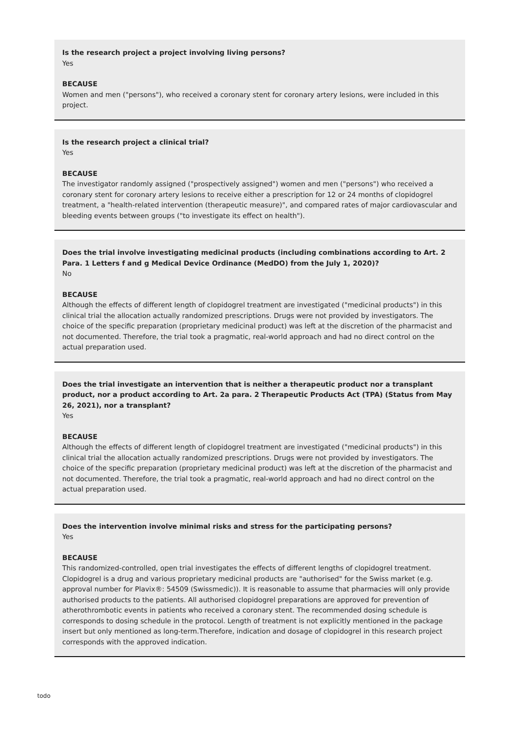Is the research project a project involving living persons?
Yes
BECAUSE
Women and men ("persons"), who received a coronary stent for coronary artery lesions, were included in this project.
Is the research project a clinical trial?
Yes
BECAUSE
The investigator randomly assigned ("prospectively assigned") women and men ("persons") who received a coronary stent for coronary artery lesions to receive either a prescription for 12 or 24 months of clopidogrel treatment, a "health-related intervention (therapeutic measure)", and compared rates of major cardiovascular and bleeding events between groups ("to investigate its effect on health").
Does the trial involve investigating medicinal products (including combinations according to Art. 2 Para. 1 Letters f and g Medical Device Ordinance (MedDO) from the July 1, 2020)?
No
BECAUSE
Although the effects of different length of clopidogrel treatment are investigated ("medicinal products") in this clinical trial the allocation actually randomized prescriptions. Drugs were not provided by investigators. The choice of the specific preparation (proprietary medicinal product) was left at the discretion of the pharmacist and not documented. Therefore, the trial took a pragmatic, real-world approach and had no direct control on the actual preparation used.
Does the trial investigate an intervention that is neither a therapeutic product nor a transplant product, nor a product according to Art. 2a para. 2 Therapeutic Products Act (TPA) (Status from May 26, 2021), nor a transplant?
Yes
BECAUSE
Although the effects of different length of clopidogrel treatment are investigated ("medicinal products") in this clinical trial the allocation actually randomized prescriptions. Drugs were not provided by investigators. The choice of the specific preparation (proprietary medicinal product) was left at the discretion of the pharmacist and not documented. Therefore, the trial took a pragmatic, real-world approach and had no direct control on the actual preparation used.
Does the intervention involve minimal risks and stress for the participating persons?
Yes
BECAUSE
This randomized-controlled, open trial investigates the effects of different lengths of clopidogrel treatment. Clopidogrel is a drug and various proprietary medicinal products are "authorised" for the Swiss market (e.g. approval number for Plavix®: 54509 (Swissmedic)). It is reasonable to assume that pharmacies will only provide authorised products to the patients. All authorised clopidogrel preparations are approved for prevention of atherothrombotic events in patients who received a coronary stent. The recommended dosing schedule is corresponds to dosing schedule in the protocol. Length of treatment is not explicitly mentioned in the package insert but only mentioned as long-term.Therefore, indication and dosage of clopidogrel in this research project corresponds with the approved indication.
todo